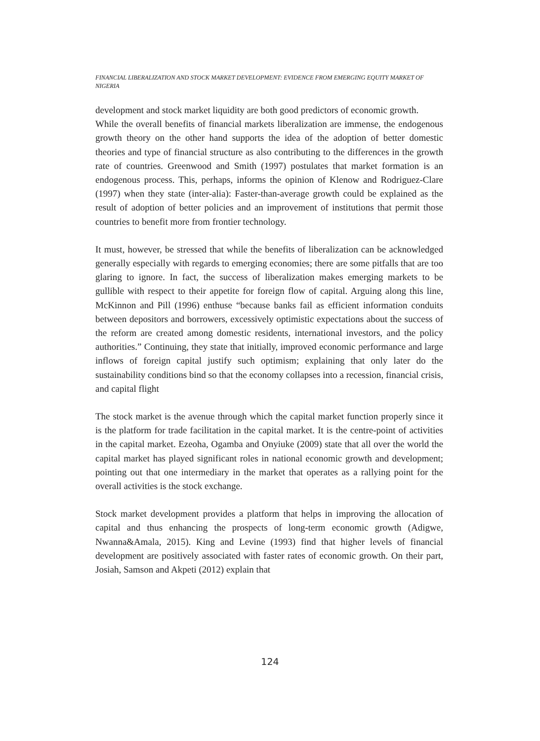FINANCIAL LIBERALIZATION AND STOCK MARKET DEVELOPMENT: EVIDENCE FROM EMERGING EQUITY MARKET OF NIGERIA
development and stock market liquidity are both good predictors of economic growth.
While the overall benefits of financial markets liberalization are immense, the endogenous growth theory on the other hand supports the idea of the adoption of better domestic theories and type of financial structure as also contributing to the differences in the growth rate of countries. Greenwood and Smith (1997) postulates that market formation is an endogenous process. This, perhaps, informs the opinion of Klenow and Rodriguez-Clare (1997) when they state (inter-alia): Faster-than-average growth could be explained as the result of adoption of better policies and an improvement of institutions that permit those countries to benefit more from frontier technology.
It must, however, be stressed that while the benefits of liberalization can be acknowledged generally especially with regards to emerging economies; there are some pitfalls that are too glaring to ignore. In fact, the success of liberalization makes emerging markets to be gullible with respect to their appetite for foreign flow of capital. Arguing along this line, McKinnon and Pill (1996) enthuse “because banks fail as efficient information conduits between depositors and borrowers, excessively optimistic expectations about the success of the reform are created among domestic residents, international investors, and the policy authorities.” Continuing, they state that initially, improved economic performance and large inflows of foreign capital justify such optimism; explaining that only later do the sustainability conditions bind so that the economy collapses into a recession, financial crisis, and capital flight
The stock market is the avenue through which the capital market function properly since it is the platform for trade facilitation in the capital market. It is the centre-point of activities in the capital market. Ezeoha, Ogamba and Onyiuke (2009) state that all over the world the capital market has played significant roles in national economic growth and development; pointing out that one intermediary in the market that operates as a rallying point for the overall activities is the stock exchange.
Stock market development provides a platform that helps in improving the allocation of capital and thus enhancing the prospects of long-term economic growth (Adigwe, Nwanna&Amala, 2015). King and Levine (1993) find that higher levels of financial development are positively associated with faster rates of economic growth. On their part, Josiah, Samson and Akpeti (2012) explain that
124